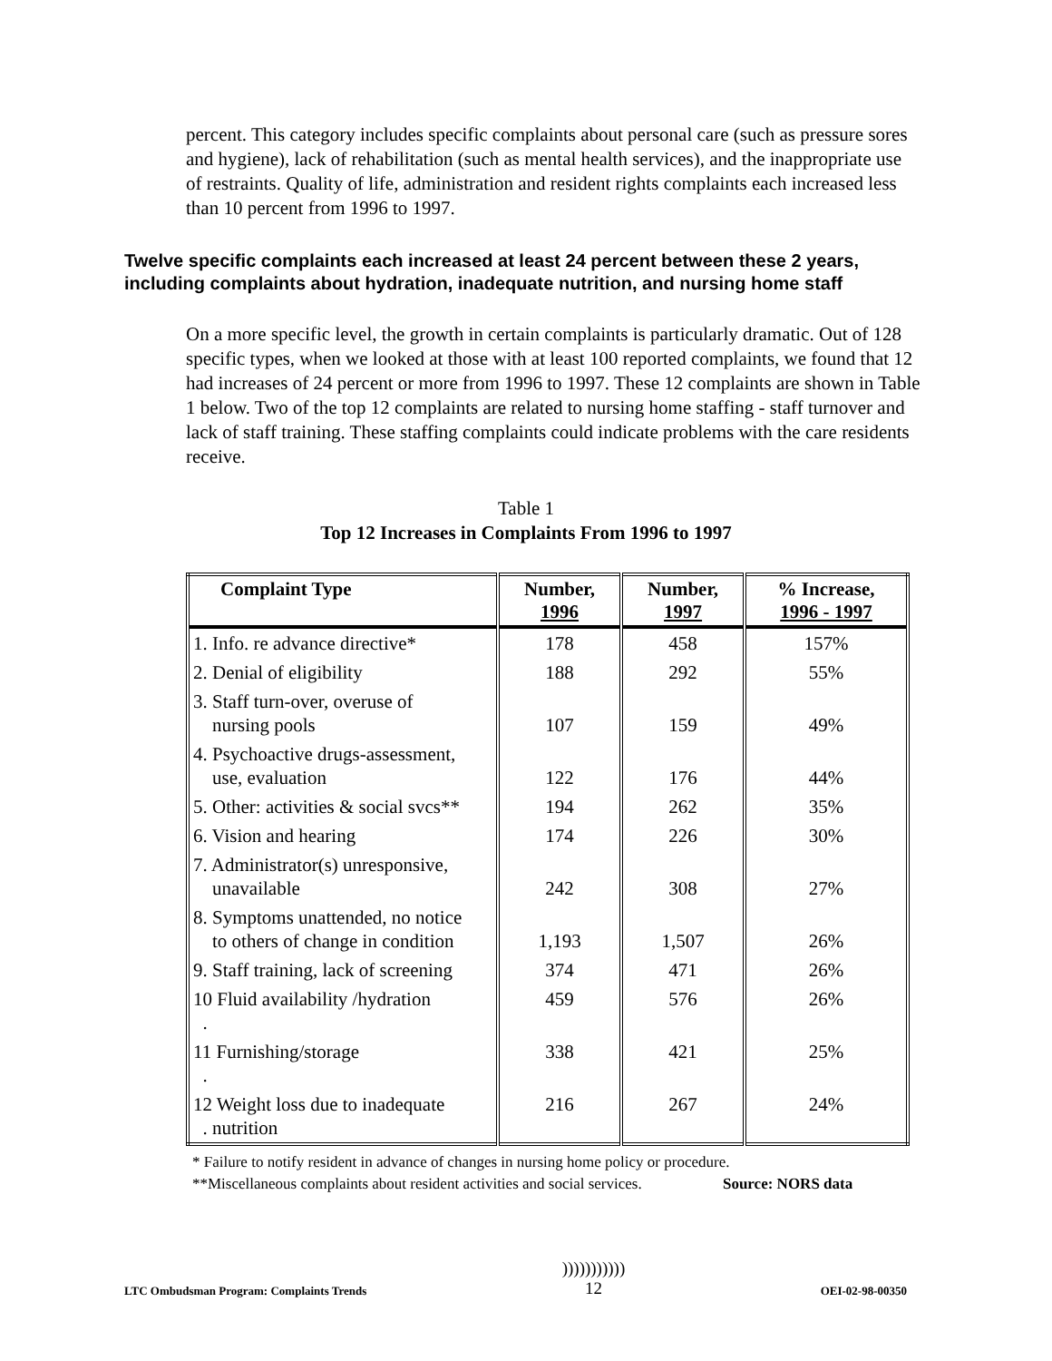percent. This category includes specific complaints about personal care (such as pressure sores and hygiene), lack of rehabilitation (such as mental health services), and the inappropriate use of restraints. Quality of life, administration and resident rights complaints each increased less than 10 percent from 1996 to 1997.
Twelve specific complaints each increased at least 24 percent between these 2 years, including complaints about hydration, inadequate nutrition, and nursing home staff
On a more specific level, the growth in certain complaints is particularly dramatic. Out of 128 specific types, when we looked at those with at least 100 reported complaints, we found that 12 had increases of 24 percent or more from 1996 to 1997. These 12 complaints are shown in Table 1 below. Two of the top 12 complaints are related to nursing home staffing - staff turnover and lack of staff training. These staffing complaints could indicate problems with the care residents receive.
Table 1
Top 12 Increases in Complaints From 1996 to 1997
| Complaint Type | Number, 1996 | Number, 1997 | % Increase, 1996 - 1997 |
| --- | --- | --- | --- |
| 1. Info. re advance directive* | 178 | 458 | 157% |
| 2. Denial of eligibility | 188 | 292 | 55% |
| 3. Staff turn-over, overuse of nursing pools | 107 | 159 | 49% |
| 4. Psychoactive drugs-assessment, use, evaluation | 122 | 176 | 44% |
| 5. Other: activities & social svcs** | 194 | 262 | 35% |
| 6. Vision and hearing | 174 | 226 | 30% |
| 7. Administrator(s) unresponsive, unavailable | 242 | 308 | 27% |
| 8. Symptoms unattended, no notice to others of change in condition | 1,193 | 1,507 | 26% |
| 9. Staff training, lack of screening | 374 | 471 | 26% |
| 10 Fluid availability /hydration . | 459 | 576 | 26% |
| 11 Furnishing/storage . | 338 | 421 | 25% |
| 12 Weight loss due to inadequate . nutrition | 216 | 267 | 24% |
* Failure to notify resident in advance of changes in nursing home policy or procedure.
**Miscellaneous complaints about resident activities and social services. Source: NORS data
LTC Ombudsman Program: Complaints Trends)))))))))))
12 OEI-02-98-00350